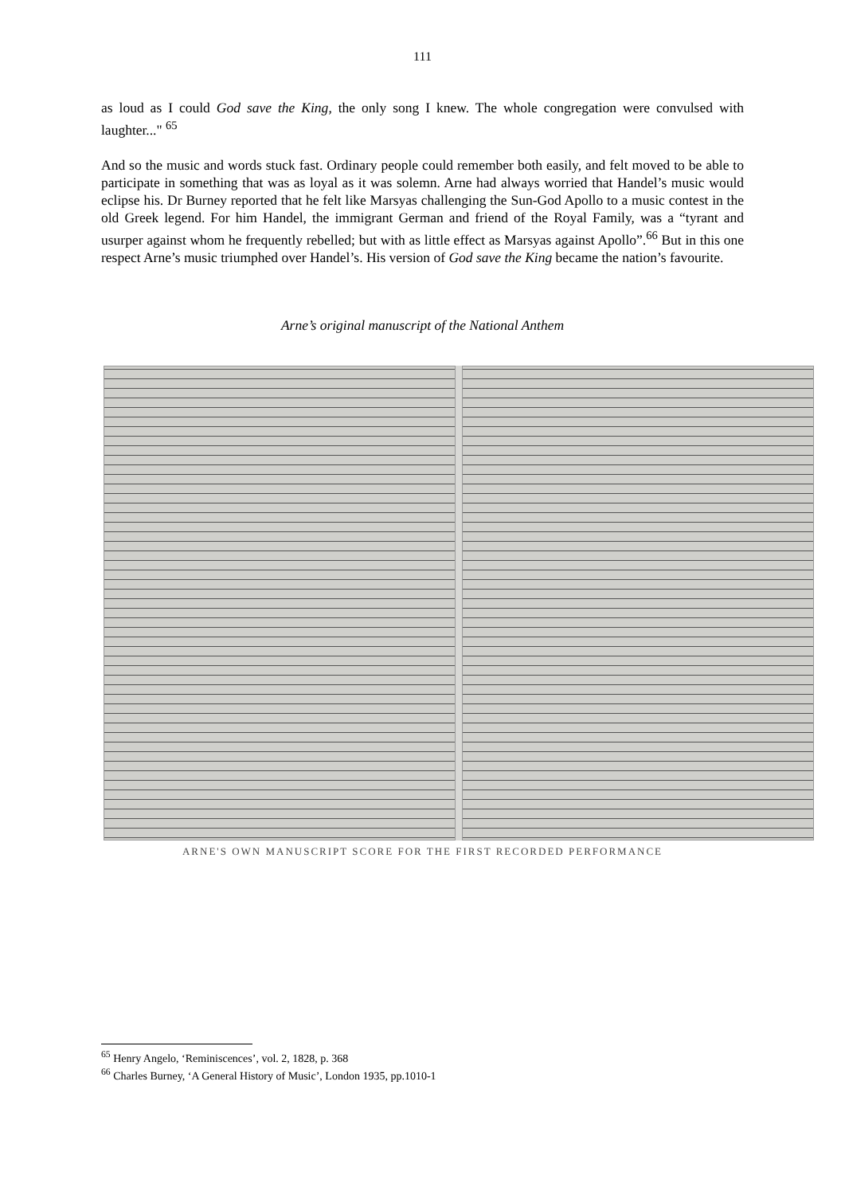111
as loud as I could God save the King, the only song I knew. The whole congregation were convulsed with laughter..." <sup>65</sup>
And so the music and words stuck fast. Ordinary people could remember both easily, and felt moved to be able to participate in something that was as loyal as it was solemn. Arne had always worried that Handel’s music would eclipse his. Dr Burney reported that he felt like Marsyas challenging the Sun-God Apollo to a music contest in the old Greek legend. For him Handel, the immigrant German and friend of the Royal Family, was a “tyrant and usurper against whom he frequently rebelled; but with as little effect as Marsyas against Apollo”.<sup>66</sup> But in this one respect Arne’s music triumphed over Handel’s. His version of God save the King became the nation’s favourite.
Arne’s original manuscript of the National Anthem
ARNE'S OWN MANUSCRIPT SCORE FOR THE FIRST RECORDED PERFORMANCE
<sup>65</sup> Henry Angelo, ‘Reminiscences’, vol. 2, 1828, p. 368
<sup>66</sup> Charles Burney, ‘A General History of Music’, London 1935, pp.1010-1